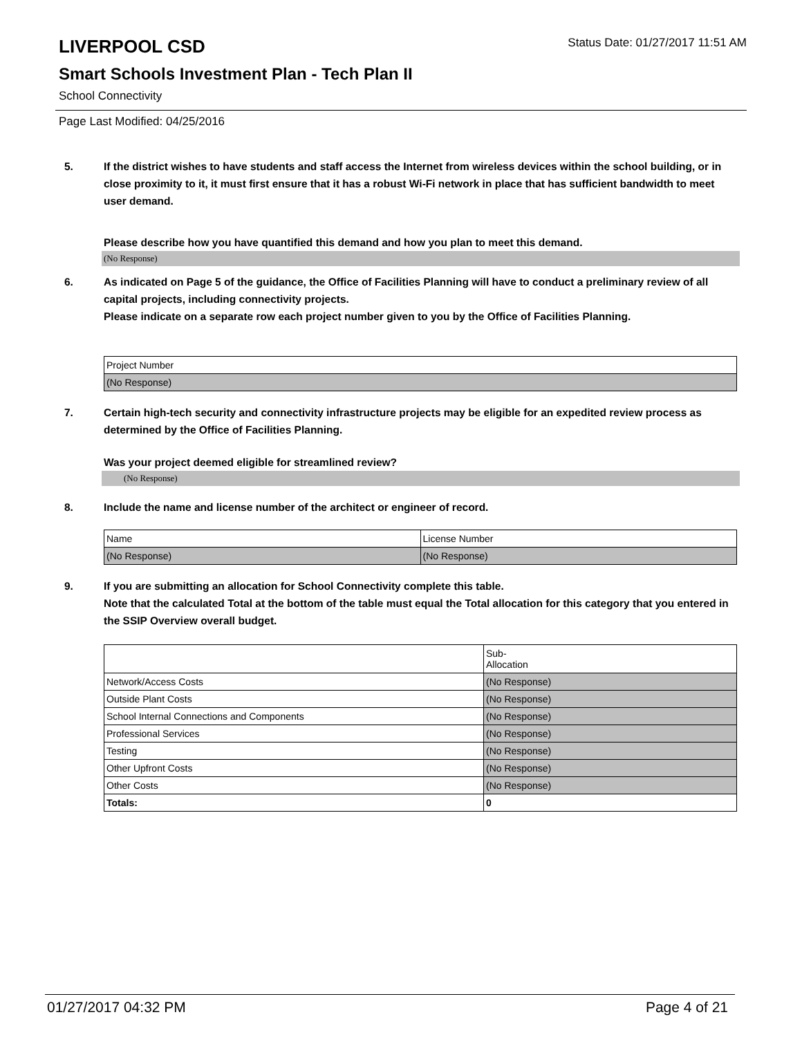LIVERPOOL CSD
Status Date: 01/27/2017 11:51 AM
Smart Schools Investment Plan - Tech Plan II
School Connectivity
Page Last Modified: 04/25/2016
5. If the district wishes to have students and staff access the Internet from wireless devices within the school building, or in close proximity to it, it must first ensure that it has a robust Wi-Fi network in place that has sufficient bandwidth to meet user demand.
Please describe how you have quantified this demand and how you plan to meet this demand.
(No Response)
6. As indicated on Page 5 of the guidance, the Office of Facilities Planning will have to conduct a preliminary review of all capital projects, including connectivity projects.
Please indicate on a separate row each project number given to you by the Office of Facilities Planning.
| Project Number |
| (No Response) |
7. Certain high-tech security and connectivity infrastructure projects may be eligible for an expedited review process as determined by the Office of Facilities Planning.
Was your project deemed eligible for streamlined review?
(No Response)
8. Include the name and license number of the architect or engineer of record.
| Name | License Number |
| (No Response) | (No Response) |
9. If you are submitting an allocation for School Connectivity complete this table.
Note that the calculated Total at the bottom of the table must equal the Total allocation for this category that you entered in the SSIP Overview overall budget.
| | Sub- Allocation |
| Network/Access Costs | (No Response) |
| Outside Plant Costs | (No Response) |
| School Internal Connections and Components | (No Response) |
| Professional Services | (No Response) |
| Testing | (No Response) |
| Other Upfront Costs | (No Response) |
| Other Costs | (No Response) |
| Totals: | 0 |
01/27/2017 04:32 PM Page 4 of 21